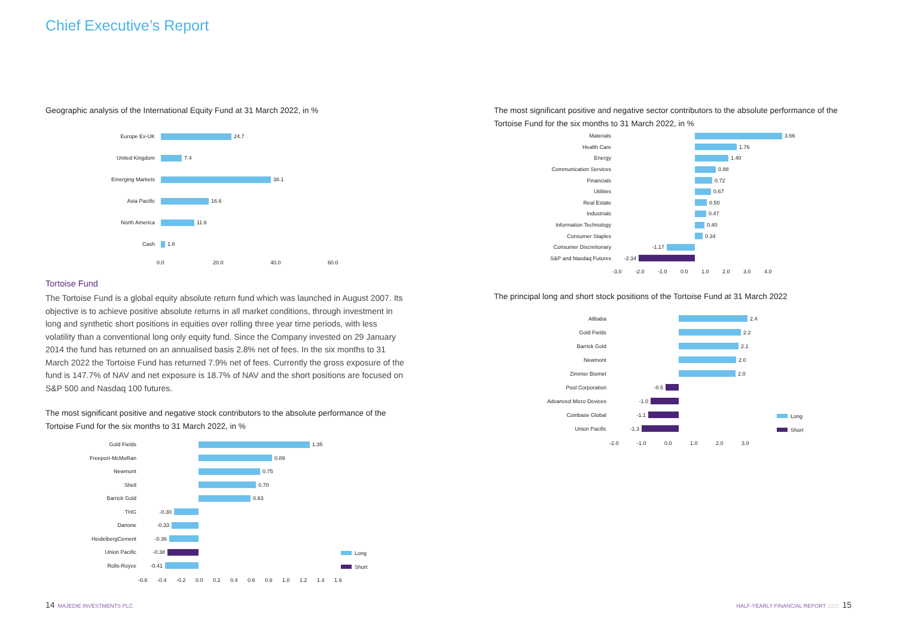Chief Executive’s Report
Geographic analysis of the International Equity Fund at 31 March 2022, in %
Europe Ex-UK 24.7
United Kingdom 7.4
Emerging Markets 38.1
Asia Pacific 16.6
North America 11.6
Cash 1.6
0.0 20.0 40.0 60.0
Tortoise Fund
The Tortoise Fund is a global equity absolute return fund which was launched in August 2007. Its objective is to achieve positive absolute returns in all market conditions, through investment in long and synthetic short positions in equities over rolling three year time periods, with less volatility than a conventional long only equity fund. Since the Company invested on 29 January 2014 the fund has returned on an annualised basis 2.8% net of fees. In the six months to 31 March 2022 the Tortoise Fund has returned 7.9% net of fees. Currently the gross exposure of the fund is 147.7% of NAV and net exposure is 18.7% of NAV and the short positions are focused on S&P 500 and Nasdaq 100 futures.
The most significant positive and negative stock contributors to the absolute performance of the Tortoise Fund for the six months to 31 March 2022, in %
Gold Fields 1.35
Freeport-McMoRan 0.89
Newmont 0.75
Shell 0.70
Barrick Gold 0.63
THG -0.30
Danone -0.33
HeidelbergCement -0.36
Union Pacific -0.38
Long
Rolls-Royce -0.41
Short
-0.6 -0.4 -0.2 0.0 0.2 0.4 0.6 0.8 1.0 1.2 1.4 1.6
The most significant positive and negative sector contributors to the absolute performance of the Tortoise Fund for the six months to 31 March 2022, in %
Materials 3.66
Health Care 1.76
Energy 1.40
Communication Services 0.88
Financials 0.72
Utilities 0.67
Real Estate 0.50
Industrials 0.47
Information Technology 0.40
Consumer Staples 0.34
Consumer Discretionary -1.17
S&P and Nasdaq Futures -2.34
-3.0 -2.0 -1.0 0.0 1.0 2.0 3.0 4.0
The principal long and short stock positions of the Tortoise Fund at 31 March 2022
Alibaba 2.4
Gold Fields 2.2
Barrick Gold 2.1
Newmont 2.0
Zimmer Biomet 2.0
Pool Corporation -0.5
Advanced Micro Devices -1.0
Coinbase Global -1.1
Long
Union Pacific -1.3
Short
-2.0 -1.0 0.0 1.0 2.0 3.0
14 MAJEDIE INVESTMENTS PLC
HALF-YEARLY FINANCIAL REPORT 2022 15